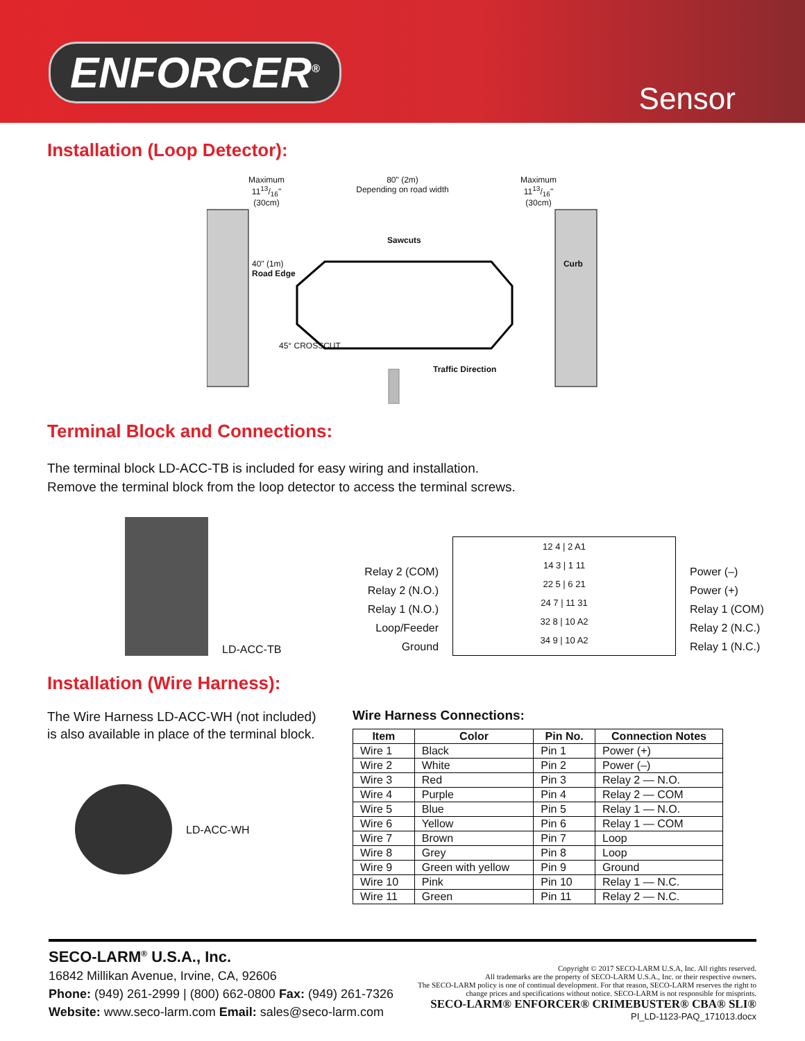ENFORCER<sup>®</sup>
Sensor
Installation (Loop Detector):
Maximum
1113/16"
(30cm)
80" (2m)
Depending on road width
Maximum
1113/16"
(30cm)
Sawcuts
40" (1m) Curb Road Edge
45° CROSSCUT
Traffic Direction
Terminal Block and Connections:
The terminal block LD-ACC-TB is included for easy wiring and installation.
Remove the terminal block from the loop detector to access the terminal screws.
LD-ACC-TB
Relay 2 (COM)
Relay 2 (N.O.)
Relay 1 (N.O.)
Loop/Feeder
Ground
12 4 | 2 A1
14 3 | 1 11
22 5 | 6 21
24 7 | 11 31
32 8 | 10 A2
34 9 | 10 A2
Power (–)
Power (+)
Relay 1 (COM)
Relay 2 (N.C.)
Relay 1 (N.C.)
Installation (Wire Harness):
The Wire Harness LD-ACC-WH (not included) is also available in place of the terminal block.
LD-ACC-WH
Wire Harness Connections:
| Item | Color | Pin No. | Connection Notes |
| --- | --- | --- | --- |
| Wire 1 | Black | Pin 1 | Power (+) |
| Wire 2 | White | Pin 2 | Power (–) |
| Wire 3 | Red | Pin 3 | Relay 2 — N.O. |
| Wire 4 | Purple | Pin 4 | Relay 2 — COM |
| Wire 5 | Blue | Pin 5 | Relay 1 — N.O. |
| Wire 6 | Yellow | Pin 6 | Relay 1 — COM |
| Wire 7 | Brown | Pin 7 | Loop |
| Wire 8 | Grey | Pin 8 | Loop |
| Wire 9 | Green with yellow | Pin 9 | Ground |
| Wire 10 | Pink | Pin 10 | Relay 1 — N.C. |
| Wire 11 | Green | Pin 11 | Relay 2 — N.C. |
SECO-LARM<sup>®</sup> U.S.A., Inc.
16842 Millikan Avenue, Irvine, CA, 92606
Phone: (949) 261-2999 | (800) 662-0800 Fax: (949) 261-7326
Website: www.seco-larm.com Email: sales@seco-larm.com
Copyright © 2017 SECO-LARM U.S.A, Inc. All rights reserved.
All trademarks are the property of SECO-LARM U.S.A., Inc. or their respective owners.
The SECO-LARM policy is one of continual development. For that reason, SECO-LARM reserves the right to
change prices and specifications without notice. SECO-LARM is not responsible for misprints.
SECO-LARM® ENFORCER® CRIMEBUSTER® CBA® SLI®
PI_LD-1123-PAQ_171013.docx